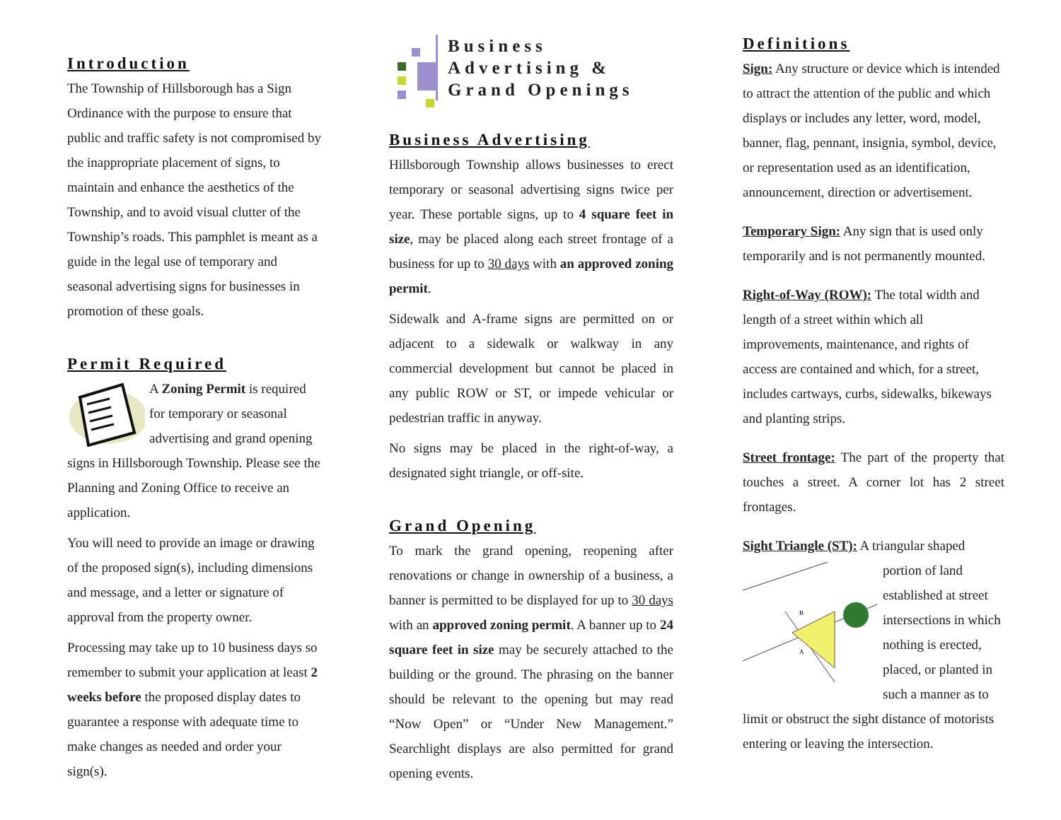Introduction
The Township of Hillsborough has a Sign Ordinance with the purpose to ensure that public and traffic safety is not compromised by the inappropriate placement of signs, to maintain and enhance the aesthetics of the Township, and to avoid visual clutter of the Township’s roads. This pamphlet is meant as a guide in the legal use of temporary and seasonal advertising signs for businesses in promotion of these goals.
Permit Required
A Zoning Permit is required for temporary or seasonal advertising and grand opening signs in Hillsborough Township. Please see the Planning and Zoning Office to receive an application.
You will need to provide an image or drawing of the proposed sign(s), including dimensions and message, and a letter or signature of approval from the property owner.
Processing may take up to 10 business days so remember to submit your application at least 2 weeks before the proposed display dates to guarantee a response with adequate time to make changes as needed and order your sign(s).
Business
Advertising &
Grand Openings
Business Advertising
Hillsborough Township allows businesses to erect temporary or seasonal advertising signs twice per year. These portable signs, up to 4 square feet in size, may be placed along each street frontage of a business for up to 30 days with an approved zoning permit.
Sidewalk and A-frame signs are permitted on or adjacent to a sidewalk or walkway in any commercial development but cannot be placed in any public ROW or ST, or impede vehicular or pedestrian traffic in anyway.
No signs may be placed in the right-of-way, a designated sight triangle, or off-site.
Grand Opening
To mark the grand opening, reopening after renovations or change in ownership of a business, a banner is permitted to be displayed for up to 30 days with an approved zoning permit. A banner up to 24 square feet in size may be securely attached to the building or the ground. The phrasing on the banner should be relevant to the opening but may read “Now Open” or “Under New Management.” Searchlight displays are also permitted for grand opening events.
Definitions
Sign: Any structure or device which is intended to attract the attention of the public and which displays or includes any letter, word, model, banner, flag, pennant, insignia, symbol, device, or representation used as an identification, announcement, direction or advertisement.
Temporary Sign: Any sign that is used only temporarily and is not permanently mounted.
Right-of-Way (ROW): The total width and length of a street within which all improvements, maintenance, and rights of access are contained and which, for a street, includes cartways, curbs, sidewalks, bikeways and planting strips.
Street frontage: The part of the property that touches a street. A corner lot has 2 street frontages.
Sight Triangle (ST): A triangular shaped
B
A
portion of land established at street intersections in which nothing is erected, placed, or planted in such a manner as to limit or obstruct the sight distance of motorists entering or leaving the intersection.